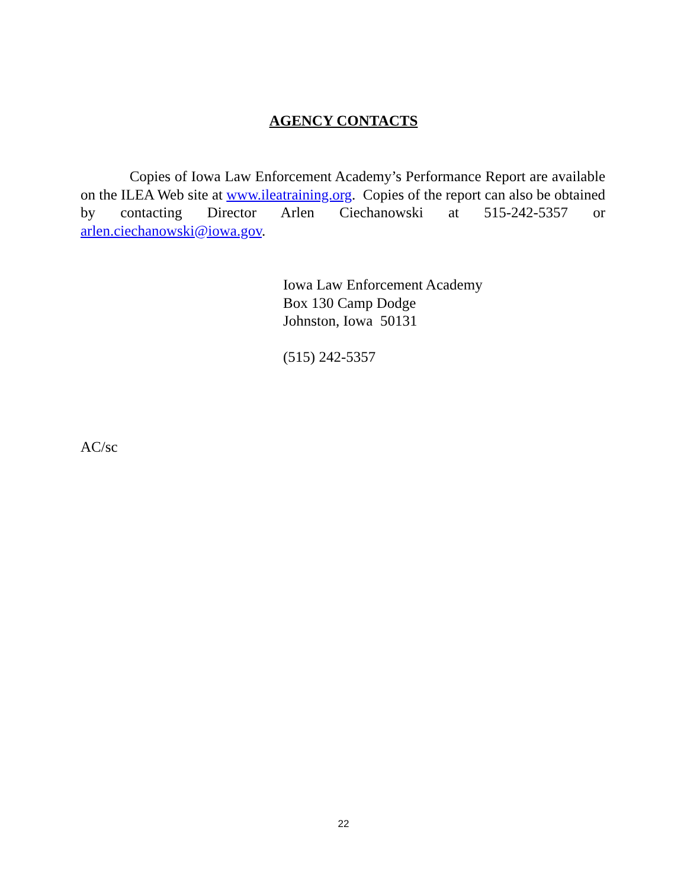AGENCY CONTACTS
Copies of Iowa Law Enforcement Academy’s Performance Report are available on the ILEA Web site at www.ileatraining.org. Copies of the report can also be obtained by contacting Director Arlen Ciechanowski at 515-242-5357 or arlen.ciechanowski@iowa.gov.
Iowa Law Enforcement Academy
Box 130 Camp Dodge
Johnston, Iowa 50131
(515) 242-5357
AC/sc
22